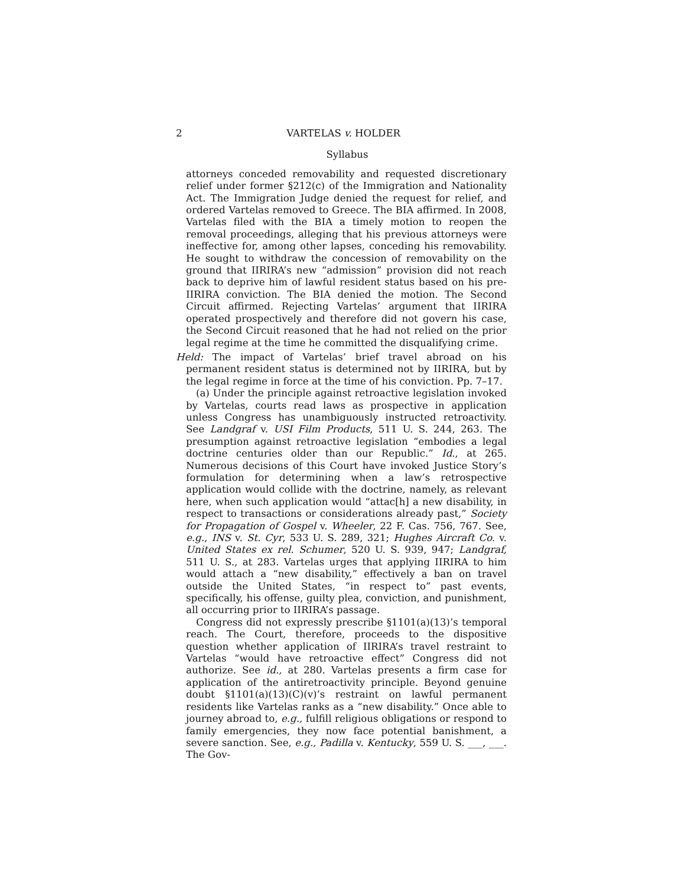2 VARTELAS v. HOLDER
Syllabus
attorneys conceded removability and requested discretionary relief under former §212(c) of the Immigration and Nationality Act. The Immigration Judge denied the request for relief, and ordered Vartelas removed to Greece. The BIA affirmed. In 2008, Vartelas filed with the BIA a timely motion to reopen the removal proceedings, alleging that his previous attorneys were ineffective for, among other lapses, conceding his removability. He sought to withdraw the concession of removability on the ground that IIRIRA’s new “admission” provision did not reach back to deprive him of lawful resident status based on his pre-IIRIRA conviction. The BIA denied the motion. The Second Circuit affirmed. Rejecting Vartelas’ argument that IIRIRA operated prospectively and therefore did not govern his case, the Second Circuit reasoned that he had not relied on the prior legal regime at the time he committed the disqualifying crime.
Held: The impact of Vartelas’ brief travel abroad on his permanent resident status is determined not by IIRIRA, but by the legal regime in force at the time of his conviction. Pp. 7–17.
(a) Under the principle against retroactive legislation invoked by Vartelas, courts read laws as prospective in application unless Congress has unambiguously instructed retroactivity. See Landgraf v. USI Film Products, 511 U. S. 244, 263. The presumption against retroactive legislation “embodies a legal doctrine centuries older than our Republic.” Id., at 265. Numerous decisions of this Court have invoked Justice Story’s formulation for determining when a law’s retrospective application would collide with the doctrine, namely, as relevant here, when such application would “attac[h] a new disability, in respect to transactions or considerations already past,” Society for Propagation of Gospel v. Wheeler, 22 F. Cas. 756, 767. See, e.g., INS v. St. Cyr, 533 U. S. 289, 321; Hughes Aircraft Co. v. United States ex rel. Schumer, 520 U. S. 939, 947; Landgraf, 511 U. S., at 283. Vartelas urges that applying IIRIRA to him would attach a “new disability,” effectively a ban on travel outside the United States, “in respect to” past events, specifically, his offense, guilty plea, conviction, and punishment, all occurring prior to IIRIRA’s passage.
Congress did not expressly prescribe §1101(a)(13)’s temporal reach. The Court, therefore, proceeds to the dispositive question whether application of IIRIRA’s travel restraint to Vartelas “would have retroactive effect” Congress did not authorize. See id., at 280. Vartelas presents a firm case for application of the antiretroactivity principle. Beyond genuine doubt §1101(a)(13)(C)(v)’s restraint on lawful permanent residents like Vartelas ranks as a “new disability.” Once able to journey abroad to, e.g., fulfill religious obligations or respond to family emergencies, they now face potential banishment, a severe sanction. See, e.g., Padilla v. Kentucky, 559 U. S. ___, ___. The Gov-